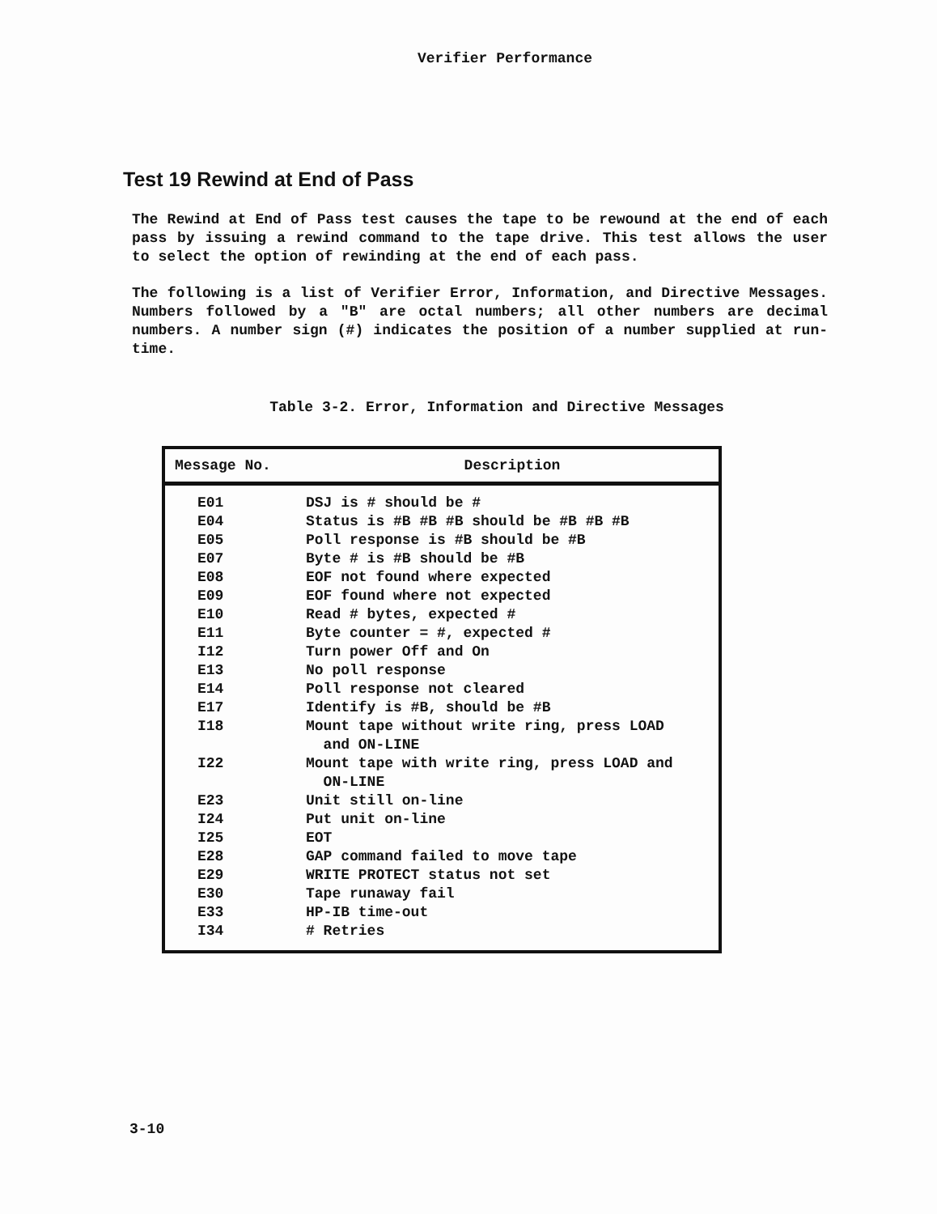Verifier Performance
Test 19 Rewind at End of Pass
The Rewind at End of Pass test causes the tape to be rewound at the end of each pass by issuing a rewind command to the tape drive. This test allows the user to select the option of rewinding at the end of each pass.
The following is a list of Verifier Error, Information, and Directive Messages. Numbers followed by a "B" are octal numbers; all other numbers are decimal numbers. A number sign (#) indicates the position of a number supplied at run-time.
Table 3-2. Error, Information and Directive Messages
| Message No. | Description |
| --- | --- |
| E01 | DSJ is # should be # |
| E04 | Status is #B #B #B should be #B #B #B |
| E05 | Poll response is #B should be #B |
| E07 | Byte # is #B should be #B |
| E08 | EOF not found where expected |
| E09 | EOF found where not expected |
| E10 | Read # bytes, expected # |
| E11 | Byte counter = #, expected # |
| I12 | Turn power Off and On |
| E13 | No poll response |
| E14 | Poll response not cleared |
| E17 | Identify is #B, should be #B |
| I18 | Mount tape without write ring, press LOAD and ON-LINE |
| I22 | Mount tape with write ring, press LOAD and ON-LINE |
| E23 | Unit still on-line |
| I24 | Put unit on-line |
| I25 | EOT |
| E28 | GAP command failed to move tape |
| E29 | WRITE PROTECT status not set |
| E30 | Tape runaway fail |
| E33 | HP-IB time-out |
| I34 | # Retries |
3-10